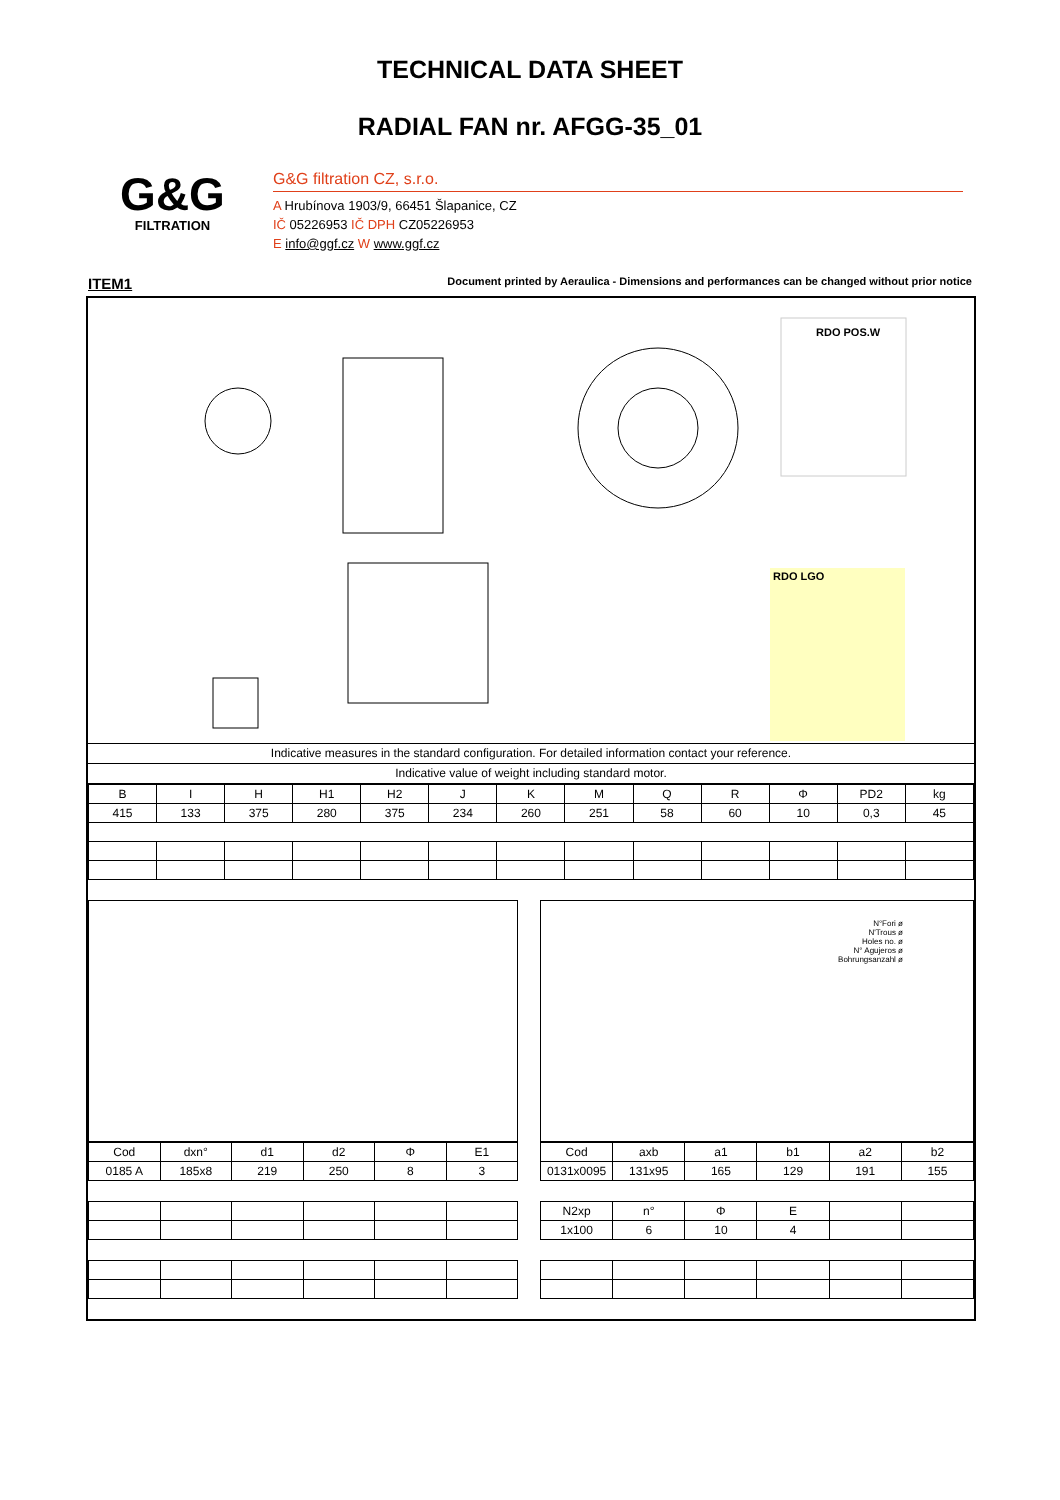TECHNICAL DATA SHEET
RADIAL FAN nr. AFGG-35_01
G&G
FILTRATION
G&G filtration CZ, s.r.o.
A Hrubínova 1903/9, 66451 Šlapanice, CZ
IČ 05226953 IČ DPH CZ05226953
E info@ggf.cz W www.ggf.cz
ITEM1 Document printed by Aeraulica - Dimensions and performances can be changed without prior notice
RDO POS.W
RDO LGO
Indicative measures in the standard configuration. For detailed information contact your reference.
Indicative value of weight including standard motor.
| B | I | H | H1 | H2 | J | K | M | Q | R | Φ | PD2 | kg |
| --- | --- | --- | --- | --- | --- | --- | --- | --- | --- | --- | --- | --- |
| 415 | 133 | 375 | 280 | 375 | 234 | 260 | 251 | 58 | 60 | 10 | 0,3 | 45 |
| Cod | dxn° | d1 | d2 | Φ | E1 |
| --- | --- | --- | --- | --- | --- |
| 0185 A | 185x8 | 219 | 250 | 8 | 3 |
N°Fori ø
N'Trous ø
Holes no. ø
N° Agujeros ø
Bohrungsanzahl ø
| Cod | axb | a1 | b1 | a2 | b2 |
| --- | --- | --- | --- | --- | --- |
| 0131x0095 | 131x95 | 165 | 129 | 191 | 155 |
| N2xp | n° | Φ | E | | |
| --- | --- | --- | --- | --- | --- |
| 1x100 | 6 | 10 | 4 | | |